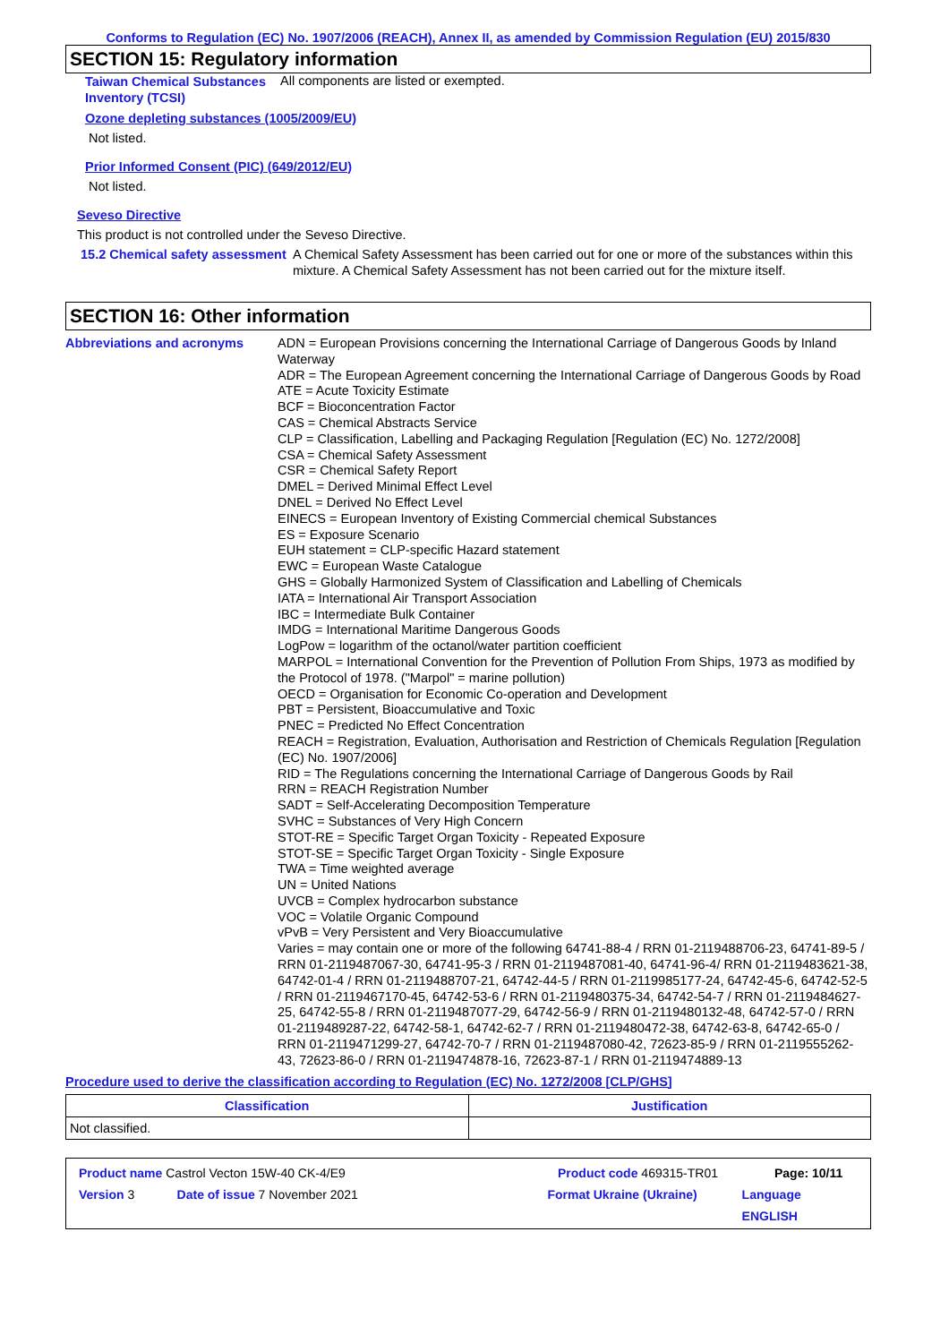Conforms to Regulation (EC) No. 1907/2006 (REACH), Annex II, as amended by Commission Regulation (EU) 2015/830
SECTION 15: Regulatory information
Taiwan Chemical Substances Inventory (TCSI)
All components are listed or exempted.
Ozone depleting substances (1005/2009/EU)
Not listed.
Prior Informed Consent (PIC) (649/2012/EU)
Not listed.
Seveso Directive
This product is not controlled under the Seveso Directive.
15.2 Chemical safety assessment
A Chemical Safety Assessment has been carried out for one or more of the substances within this mixture. A Chemical Safety Assessment has not been carried out for the mixture itself.
SECTION 16: Other information
Abbreviations and acronyms
ADN = European Provisions concerning the International Carriage of Dangerous Goods by Inland Waterway
ADR = The European Agreement concerning the International Carriage of Dangerous Goods by Road
ATE = Acute Toxicity Estimate
BCF = Bioconcentration Factor
CAS = Chemical Abstracts Service
CLP = Classification, Labelling and Packaging Regulation [Regulation (EC) No. 1272/2008]
CSA = Chemical Safety Assessment
CSR = Chemical Safety Report
DMEL = Derived Minimal Effect Level
DNEL = Derived No Effect Level
EINECS = European Inventory of Existing Commercial chemical Substances
ES = Exposure Scenario
EUH statement = CLP-specific Hazard statement
EWC = European Waste Catalogue
GHS = Globally Harmonized System of Classification and Labelling of Chemicals
IATA = International Air Transport Association
IBC = Intermediate Bulk Container
IMDG = International Maritime Dangerous Goods
LogPow = logarithm of the octanol/water partition coefficient
MARPOL = International Convention for the Prevention of Pollution From Ships, 1973 as modified by the Protocol of 1978. ("Marpol" = marine pollution)
OECD = Organisation for Economic Co-operation and Development
PBT = Persistent, Bioaccumulative and Toxic
PNEC = Predicted No Effect Concentration
REACH = Registration, Evaluation, Authorisation and Restriction of Chemicals Regulation [Regulation (EC) No. 1907/2006]
RID = The Regulations concerning the International Carriage of Dangerous Goods by Rail
RRN = REACH Registration Number
SADT = Self-Accelerating Decomposition Temperature
SVHC = Substances of Very High Concern
STOT-RE = Specific Target Organ Toxicity - Repeated Exposure
STOT-SE = Specific Target Organ Toxicity - Single Exposure
TWA = Time weighted average
UN = United Nations
UVCB = Complex hydrocarbon substance
VOC = Volatile Organic Compound
vPvB = Very Persistent and Very Bioaccumulative
Varies = may contain one or more of the following 64741-88-4 / RRN 01-2119488706-23, 64741-89-5 / RRN 01-2119487067-30, 64741-95-3 / RRN 01-2119487081-40, 64741-96-4/ RRN 01-2119483621-38, 64742-01-4 / RRN 01-2119488707-21, 64742-44-5 / RRN 01-2119985177-24, 64742-45-6, 64742-52-5 / RRN 01-2119467170-45, 64742-53-6 / RRN 01-2119480375-34, 64742-54-7 / RRN 01-2119484627-25, 64742-55-8 / RRN 01-2119487077-29, 64742-56-9 / RRN 01-2119480132-48, 64742-57-0 / RRN 01-2119489287-22, 64742-58-1, 64742-62-7 / RRN 01-2119480472-38, 64742-63-8, 64742-65-0 / RRN 01-2119471299-27, 64742-70-7 / RRN 01-2119487080-42, 72623-85-9 / RRN 01-2119555262-43, 72623-86-0 / RRN 01-2119474878-16, 72623-87-1 / RRN 01-2119474889-13
Procedure used to derive the classification according to Regulation (EC) No. 1272/2008 [CLP/GHS]
| Classification | Justification |
| --- | --- |
| Not classified. | |
Product name Castrol Vecton 15W-40 CK-4/E9 Product code 469315-TR01 Page: 10/11
Version 3 Date of issue 7 November 2021 Format Ukraine (Ukraine) Language ENGLISH